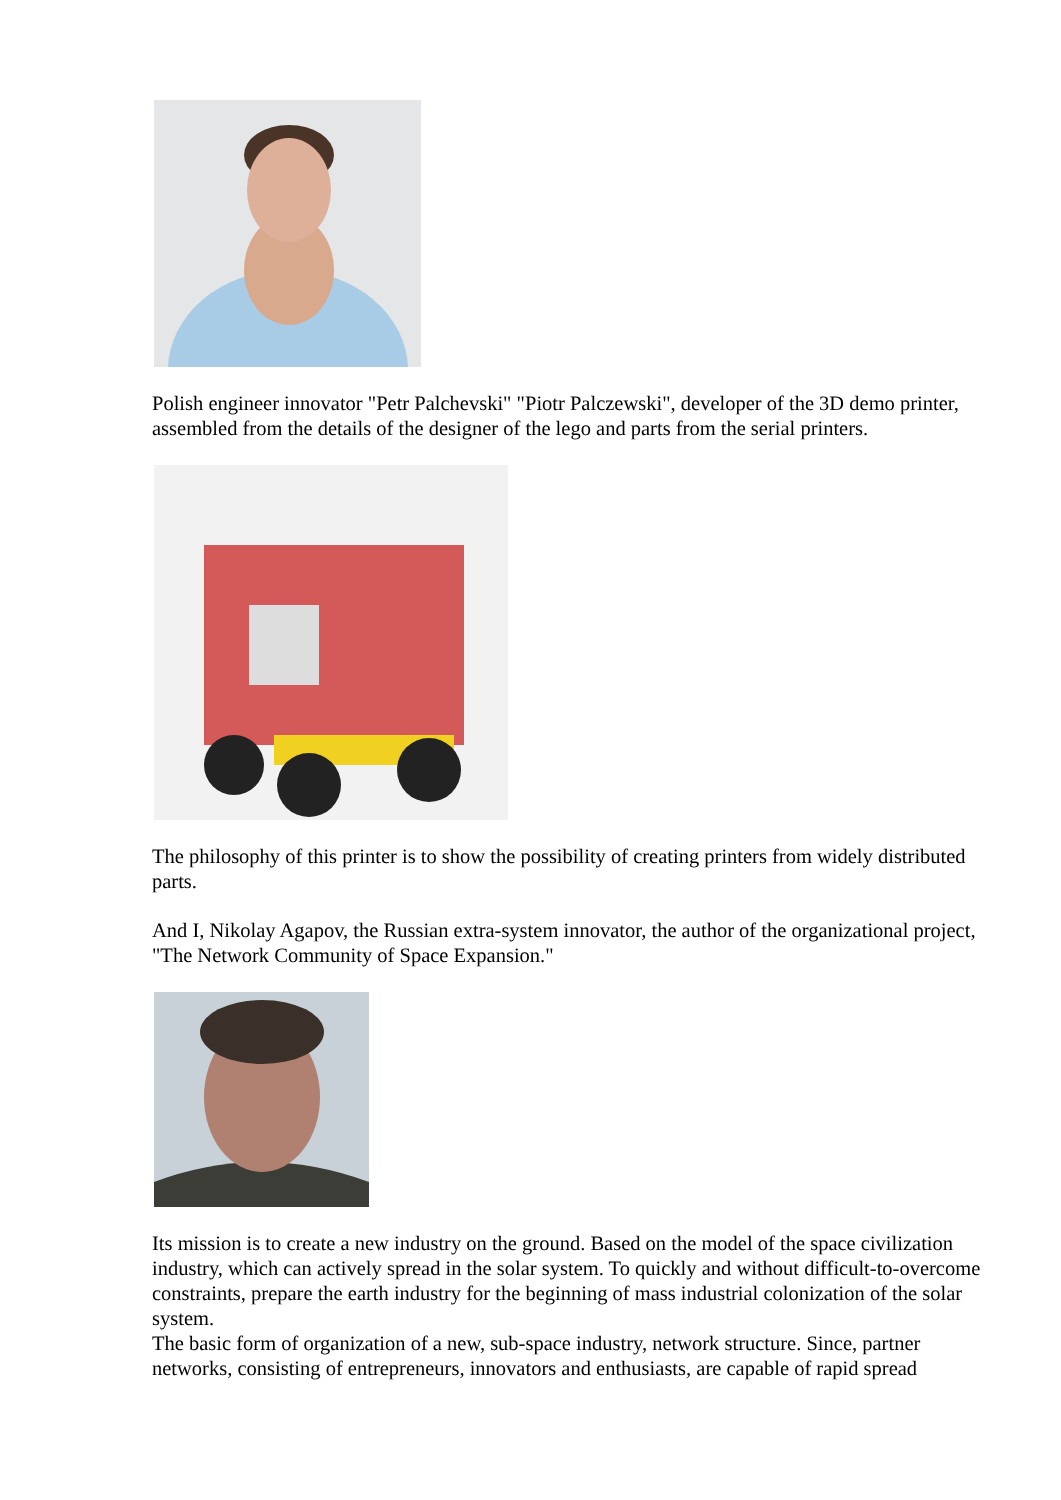Polish engineer innovator "Petr Palchevski" "Piotr Palczewski", developer of the 3D demo printer, assembled from the details of the designer of the lego and parts from the serial printers.
The philosophy of this printer is to show the possibility of creating printers from widely distributed parts.
And I, Nikolay Agapov, the Russian extra-system innovator, the author of the organizational project, "The Network Community of Space Expansion."
Its mission is to create a new industry on the ground. Based on the model of the space civilization industry, which can actively spread in the solar system. To quickly and without difficult-to-overcome constraints, prepare the earth industry for the beginning of mass industrial colonization of the solar system.
The basic form of organization of a new, sub-space industry, network structure. Since, partner networks, consisting of entrepreneurs, innovators and enthusiasts, are capable of rapid spread